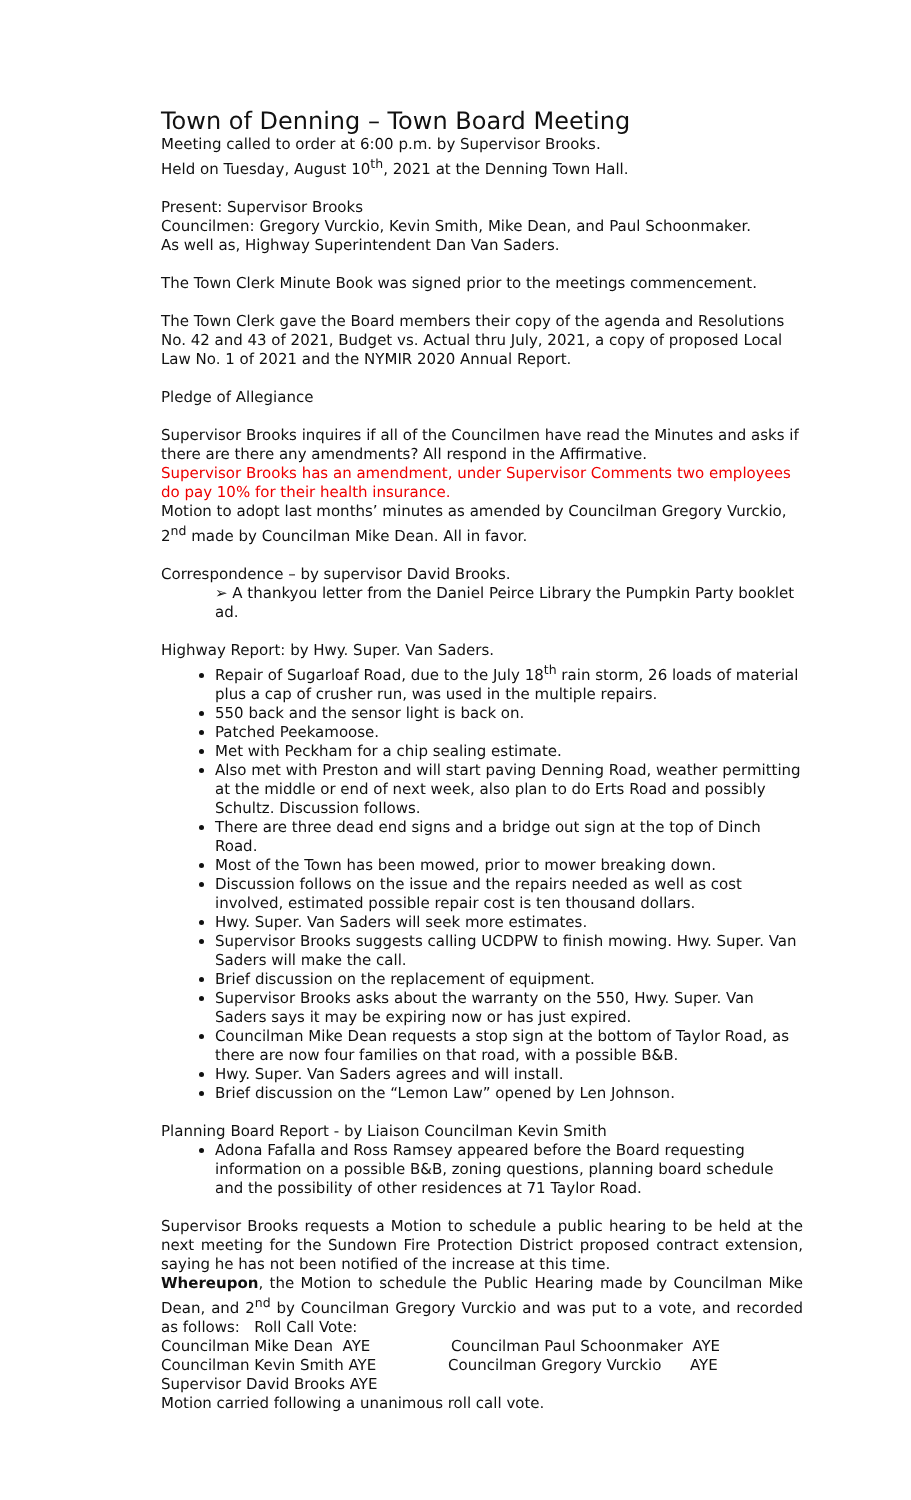Town of Denning – Town Board Meeting
Meeting called to order at 6:00 p.m. by Supervisor Brooks.
Held on Tuesday, August 10<sup>th</sup>, 2021 at the Denning Town Hall.
Present: Supervisor Brooks
Councilmen: Gregory Vurckio, Kevin Smith, Mike Dean, and Paul Schoonmaker.
As well as, Highway Superintendent Dan Van Saders.
The Town Clerk Minute Book was signed prior to the meetings commencement.
The Town Clerk gave the Board members their copy of the agenda and Resolutions No. 42 and 43 of 2021, Budget vs. Actual thru July, 2021, a copy of proposed Local Law No. 1 of 2021 and the NYMIR 2020 Annual Report.
Pledge of Allegiance
Supervisor Brooks inquires if all of the Councilmen have read the Minutes and asks if there are there any amendments? All respond in the Affirmative.
Supervisor Brooks has an amendment, under Supervisor Comments two employees do pay 10% for their health insurance.
Motion to adopt last months’ minutes as amended by Councilman Gregory Vurckio, 2<sup>nd</sup> made by Councilman Mike Dean. All in favor.
Correspondence – by supervisor David Brooks.
➢ A thankyou letter from the Daniel Peirce Library the Pumpkin Party booklet ad.
Highway Report: by Hwy. Super. Van Saders.
Repair of Sugarloaf Road, due to the July 18<sup>th</sup> rain storm, 26 loads of material plus a cap of crusher run, was used in the multiple repairs.
550 back and the sensor light is back on.
Patched Peekamoose.
Met with Peckham for a chip sealing estimate.
Also met with Preston and will start paving Denning Road, weather permitting at the middle or end of next week, also plan to do Erts Road and possibly Schultz. Discussion follows.
There are three dead end signs and a bridge out sign at the top of Dinch Road.
Most of the Town has been mowed, prior to mower breaking down.
Discussion follows on the issue and the repairs needed as well as cost involved, estimated possible repair cost is ten thousand dollars.
Hwy. Super. Van Saders will seek more estimates.
Supervisor Brooks suggests calling UCDPW to finish mowing. Hwy. Super. Van Saders will make the call.
Brief discussion on the replacement of equipment.
Supervisor Brooks asks about the warranty on the 550, Hwy. Super. Van Saders says it may be expiring now or has just expired.
Councilman Mike Dean requests a stop sign at the bottom of Taylor Road, as there are now four families on that road, with a possible B&B.
Hwy. Super. Van Saders agrees and will install.
Brief discussion on the “Lemon Law” opened by Len Johnson.
Planning Board Report - by Liaison Councilman Kevin Smith
Adona Fafalla and Ross Ramsey appeared before the Board requesting information on a possible B&B, zoning questions, planning board schedule and the possibility of other residences at 71 Taylor Road.
Supervisor Brooks requests a Motion to schedule a public hearing to be held at the next meeting for the Sundown Fire Protection District proposed contract extension, saying he has not been notified of the increase at this time.
Whereupon, the Motion to schedule the Public Hearing made by Councilman Mike Dean, and 2<sup>nd</sup> by Councilman Gregory Vurckio and was put to a vote, and recorded as follows: Roll Call Vote:
Councilman Mike Dean AYE Councilman Paul Schoonmaker AYE
Councilman Kevin Smith AYE Councilman Gregory Vurckio AYE
Supervisor David Brooks AYE
Motion carried following a unanimous roll call vote.